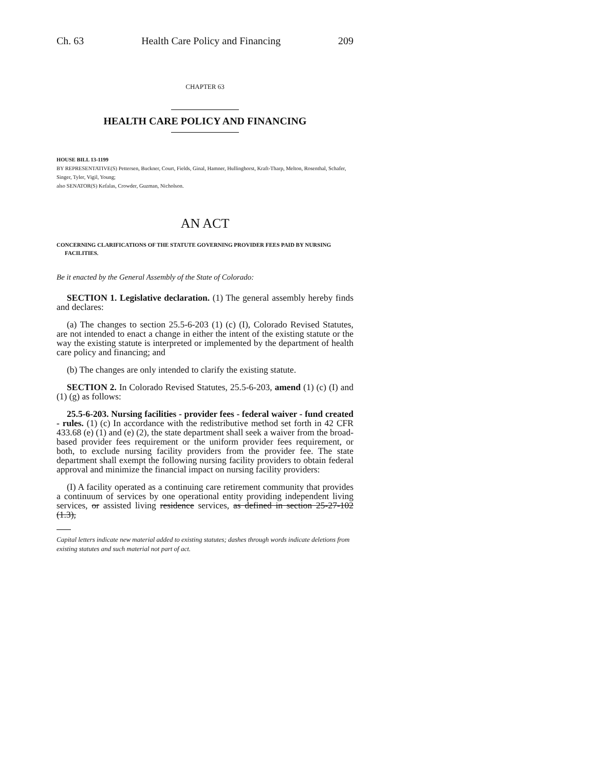Ch. 63 Health Care Policy and Financing 209
CHAPTER 63
HEALTH CARE POLICY AND FINANCING
HOUSE BILL 13-1199
BY REPRESENTATIVE(S) Pettersen, Buckner, Court, Fields, Ginal, Hamner, Hullinghorst, Kraft-Tharp, Melton, Rosenthal, Schafer, Singer, Tyler, Vigil, Young;
also SENATOR(S) Kefalas, Crowder, Guzman, Nicholson.
AN ACT
CONCERNING CLARIFICATIONS OF THE STATUTE GOVERNING PROVIDER FEES PAID BY NURSING FACILITIES.
Be it enacted by the General Assembly of the State of Colorado:
SECTION 1. Legislative declaration. (1) The general assembly hereby finds and declares:
(a) The changes to section 25.5-6-203 (1) (c) (I), Colorado Revised Statutes, are not intended to enact a change in either the intent of the existing statute or the way the existing statute is interpreted or implemented by the department of health care policy and financing; and
(b) The changes are only intended to clarify the existing statute.
SECTION 2. In Colorado Revised Statutes, 25.5-6-203, amend (1) (c) (I) and (1) (g) as follows:
25.5-6-203. Nursing facilities - provider fees - federal waiver - fund created - rules. (1) (c) In accordance with the redistributive method set forth in 42 CFR 433.68 (e) (1) and (e) (2), the state department shall seek a waiver from the broad-based provider fees requirement or the uniform provider fees requirement, or both, to exclude nursing facility providers from the provider fee. The state department shall exempt the following nursing facility providers to obtain federal approval and minimize the financial impact on nursing facility providers:
(I) A facility operated as a continuing care retirement community that provides a continuum of services by one operational entity providing independent living services, or assisted living residence services, as defined in section 25-27-102 (1.3),
Capital letters indicate new material added to existing statutes; dashes through words indicate deletions from existing statutes and such material not part of act.